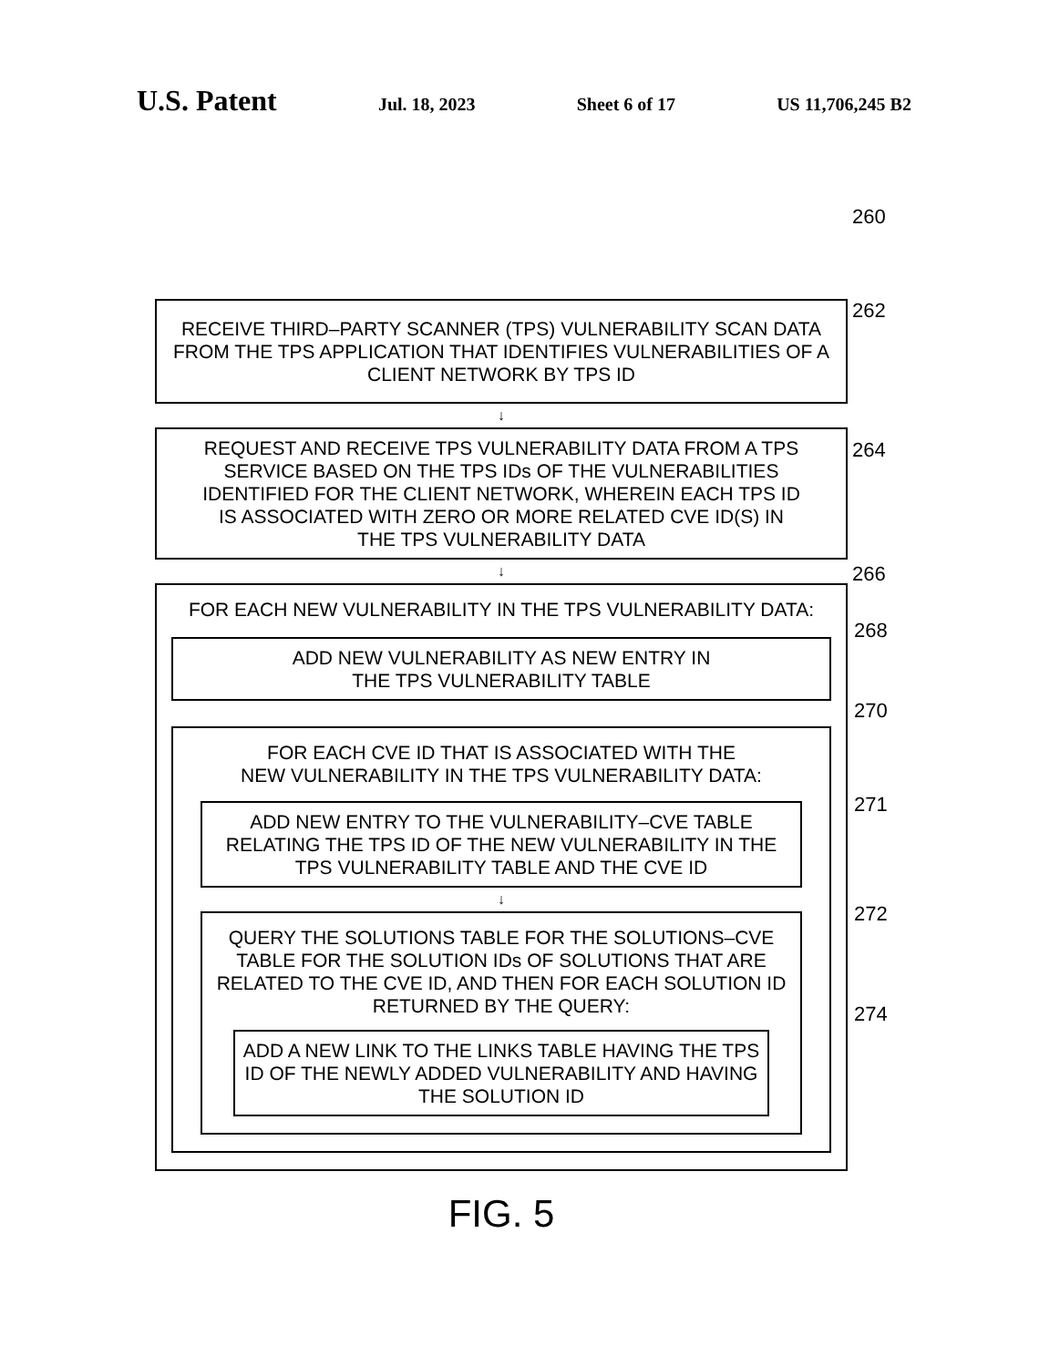U.S. Patent Jul. 18, 2023 Sheet 6 of 17 US 11,706,245 B2
260
262
264
266
268
270
271
272
274
RECEIVE THIRD–PARTY SCANNER (TPS) VULNERABILITY SCAN DATA FROM THE TPS APPLICATION THAT IDENTIFIES VULNERABILITIES OF A CLIENT NETWORK BY TPS ID
↓
REQUEST AND RECEIVE TPS VULNERABILITY DATA FROM A TPS SERVICE BASED ON THE TPS IDs OF THE VULNERABILITIES IDENTIFIED FOR THE CLIENT NETWORK, WHEREIN EACH TPS ID IS ASSOCIATED WITH ZERO OR MORE RELATED CVE ID(S) IN THE TPS VULNERABILITY DATA
↓
FOR EACH NEW VULNERABILITY IN THE TPS VULNERABILITY DATA:
ADD NEW VULNERABILITY AS NEW ENTRY IN
THE TPS VULNERABILITY TABLE
FOR EACH CVE ID THAT IS ASSOCIATED WITH THE
NEW VULNERABILITY IN THE TPS VULNERABILITY DATA:
ADD NEW ENTRY TO THE VULNERABILITY–CVE TABLE RELATING THE TPS ID OF THE NEW VULNERABILITY IN THE TPS VULNERABILITY TABLE AND THE CVE ID
↓
QUERY THE SOLUTIONS TABLE FOR THE SOLUTIONS–CVE TABLE FOR THE SOLUTION IDs OF SOLUTIONS THAT ARE RELATED TO THE CVE ID, AND THEN FOR EACH SOLUTION ID RETURNED BY THE QUERY:
ADD A NEW LINK TO THE LINKS TABLE HAVING THE TPS ID OF THE NEWLY ADDED VULNERABILITY AND HAVING THE SOLUTION ID
FIG. 5